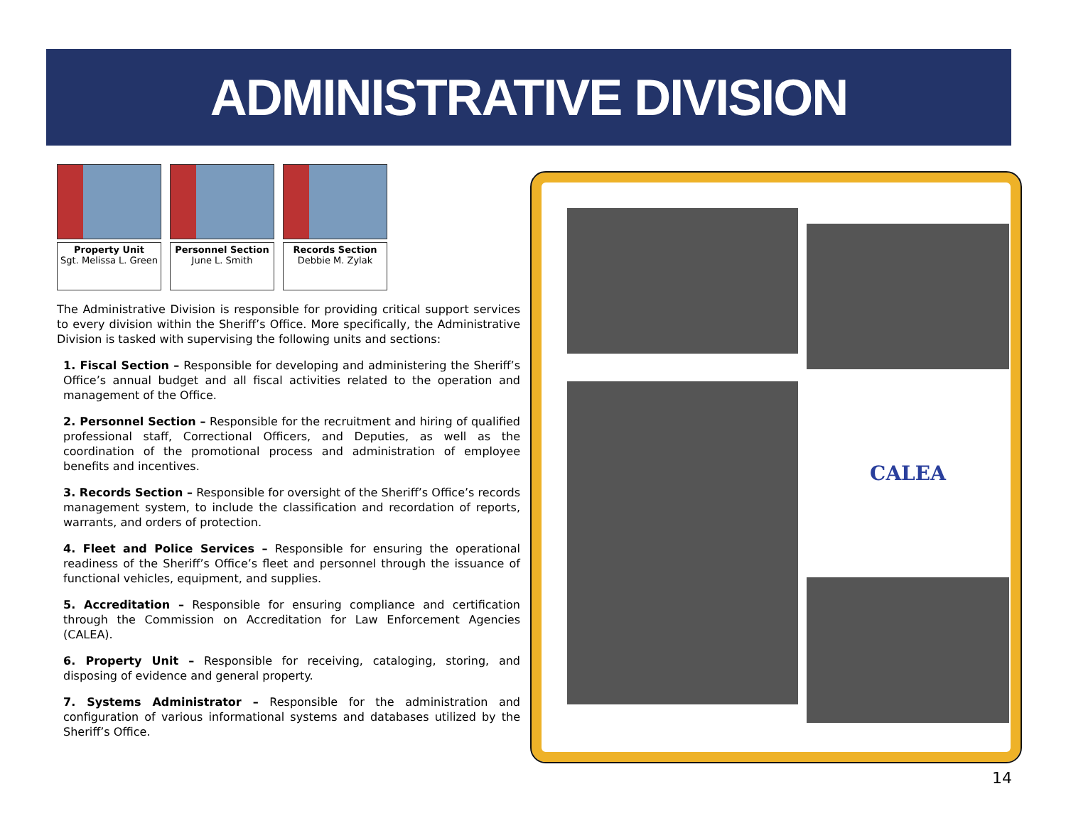ADMINISTRATIVE DIVISION
Property Unit
Sgt. Melissa L. Green
Personnel Section
June L. Smith
Records Section
Debbie M. Zylak
The Administrative Division is responsible for providing critical support services to every division within the Sheriff’s Office. More specifically, the Administrative Division is tasked with supervising the following units and sections:
1. Fiscal Section – Responsible for developing and administering the Sheriff’s Office’s annual budget and all fiscal activities related to the operation and management of the Office.
2. Personnel Section – Responsible for the recruitment and hiring of qualified professional staff, Correctional Officers, and Deputies, as well as the coordination of the promotional process and administration of employee benefits and incentives.
3. Records Section – Responsible for oversight of the Sheriff’s Office’s records management system, to include the classification and recordation of reports, warrants, and orders of protection.
4. Fleet and Police Services – Responsible for ensuring the operational readiness of the Sheriff’s Office’s fleet and personnel through the issuance of functional vehicles, equipment, and supplies.
5. Accreditation – Responsible for ensuring compliance and certification through the Commission on Accreditation for Law Enforcement Agencies (CALEA).
6. Property Unit – Responsible for receiving, cataloging, storing, and disposing of evidence and general property.
7. Systems Administrator – Responsible for the administration and configuration of various informational systems and databases utilized by the Sheriff’s Office.
CALEA
14